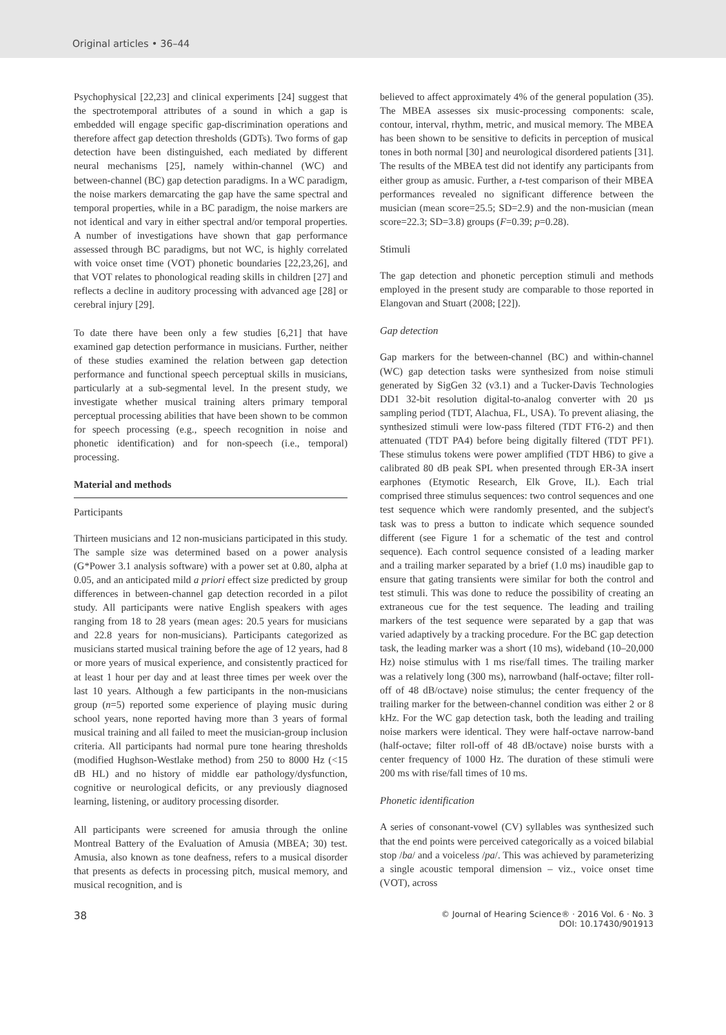Original articles • 36–44
Psychophysical [22,23] and clinical experiments [24] suggest that the spectrotemporal attributes of a sound in which a gap is embedded will engage specific gap-discrimination operations and therefore affect gap detection thresholds (GDTs). Two forms of gap detection have been distinguished, each mediated by different neural mechanisms [25], namely within-channel (WC) and between-channel (BC) gap detection paradigms. In a WC paradigm, the noise markers demarcating the gap have the same spectral and temporal properties, while in a BC paradigm, the noise markers are not identical and vary in either spectral and/or temporal properties. A number of investigations have shown that gap performance assessed through BC paradigms, but not WC, is highly correlated with voice onset time (VOT) phonetic boundaries [22,23,26], and that VOT relates to phonological reading skills in children [27] and reflects a decline in auditory processing with advanced age [28] or cerebral injury [29].
To date there have been only a few studies [6,21] that have examined gap detection performance in musicians. Further, neither of these studies examined the relation between gap detection performance and functional speech perceptual skills in musicians, particularly at a sub-segmental level. In the present study, we investigate whether musical training alters primary temporal perceptual processing abilities that have been shown to be common for speech processing (e.g., speech recognition in noise and phonetic identification) and for non-speech (i.e., temporal) processing.
Material and methods
Participants
Thirteen musicians and 12 non-musicians participated in this study. The sample size was determined based on a power analysis (G*Power 3.1 analysis software) with a power set at 0.80, alpha at 0.05, and an anticipated mild a priori effect size predicted by group differences in between-channel gap detection recorded in a pilot study. All participants were native English speakers with ages ranging from 18 to 28 years (mean ages: 20.5 years for musicians and 22.8 years for non-musicians). Participants categorized as musicians started musical training before the age of 12 years, had 8 or more years of musical experience, and consistently practiced for at least 1 hour per day and at least three times per week over the last 10 years. Although a few participants in the non-musicians group (n=5) reported some experience of playing music during school years, none reported having more than 3 years of formal musical training and all failed to meet the musician-group inclusion criteria. All participants had normal pure tone hearing thresholds (modified Hughson-Westlake method) from 250 to 8000 Hz (<15 dB HL) and no history of middle ear pathology/dysfunction, cognitive or neurological deficits, or any previously diagnosed learning, listening, or auditory processing disorder.
All participants were screened for amusia through the online Montreal Battery of the Evaluation of Amusia (MBEA; 30) test. Amusia, also known as tone deafness, refers to a musical disorder that presents as defects in processing pitch, musical memory, and musical recognition, and is
believed to affect approximately 4% of the general population (35). The MBEA assesses six music-processing components: scale, contour, interval, rhythm, metric, and musical memory. The MBEA has been shown to be sensitive to deficits in perception of musical tones in both normal [30] and neurological disordered patients [31]. The results of the MBEA test did not identify any participants from either group as amusic. Further, a t-test comparison of their MBEA performances revealed no significant difference between the musician (mean score=25.5; SD=2.9) and the non-musician (mean score=22.3; SD=3.8) groups (F=0.39; p=0.28).
Stimuli
The gap detection and phonetic perception stimuli and methods employed in the present study are comparable to those reported in Elangovan and Stuart (2008; [22]).
Gap detection
Gap markers for the between-channel (BC) and within-channel (WC) gap detection tasks were synthesized from noise stimuli generated by SigGen 32 (v3.1) and a Tucker-Davis Technologies DD1 32-bit resolution digital-to-analog converter with 20 µs sampling period (TDT, Alachua, FL, USA). To prevent aliasing, the synthesized stimuli were low-pass filtered (TDT FT6-2) and then attenuated (TDT PA4) before being digitally filtered (TDT PF1). These stimulus tokens were power amplified (TDT HB6) to give a calibrated 80 dB peak SPL when presented through ER-3A insert earphones (Etymotic Research, Elk Grove, IL). Each trial comprised three stimulus sequences: two control sequences and one test sequence which were randomly presented, and the subject's task was to press a button to indicate which sequence sounded different (see Figure 1 for a schematic of the test and control sequence). Each control sequence consisted of a leading marker and a trailing marker separated by a brief (1.0 ms) inaudible gap to ensure that gating transients were similar for both the control and test stimuli. This was done to reduce the possibility of creating an extraneous cue for the test sequence. The leading and trailing markers of the test sequence were separated by a gap that was varied adaptively by a tracking procedure. For the BC gap detection task, the leading marker was a short (10 ms), wideband (10–20,000 Hz) noise stimulus with 1 ms rise/fall times. The trailing marker was a relatively long (300 ms), narrowband (half-octave; filter roll-off of 48 dB/octave) noise stimulus; the center frequency of the trailing marker for the between-channel condition was either 2 or 8 kHz. For the WC gap detection task, both the leading and trailing noise markers were identical. They were half-octave narrow-band (half-octave; filter roll-off of 48 dB/octave) noise bursts with a center frequency of 1000 Hz. The duration of these stimuli were 200 ms with rise/fall times of 10 ms.
Phonetic identification
A series of consonant-vowel (CV) syllables was synthesized such that the end points were perceived categorically as a voiced bilabial stop /ba/ and a voiceless /pa/. This was achieved by parameterizing a single acoustic temporal dimension – viz., voice onset time (VOT), across
38 © Journal of Hearing Science® · 2016 Vol. 6 · No. 3
DOI: 10.17430/901913